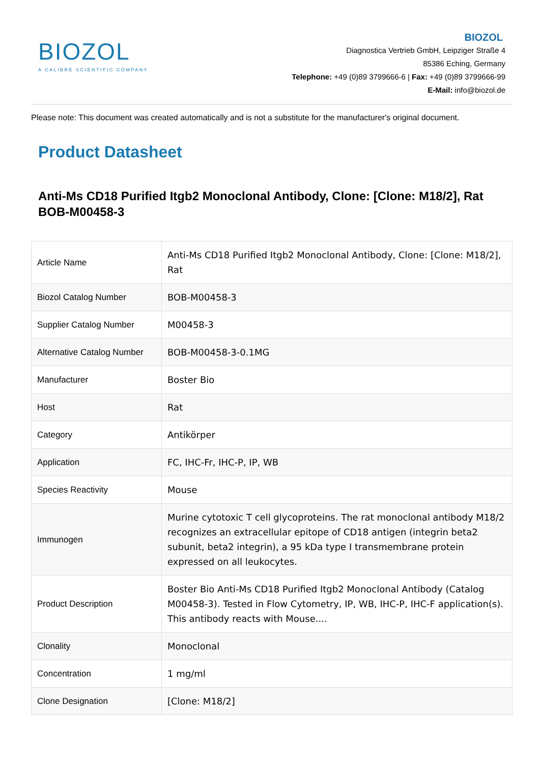BIOZOL
A CALIBRE SCIENTIFIC COMPANY
BIOZOL
Diagnostica Vertrieb GmbH, Leipziger Straße 4
85386 Eching, Germany
Telephone: +49 (0)89 3799666-6 | Fax: +49 (0)89 3799666-99
E-Mail: info@biozol.de
Please note: This document was created automatically and is not a substitute for the manufacturer's original document.
Product Datasheet
Anti-Ms CD18 Purified Itgb2 Monoclonal Antibody, Clone: [Clone: M18/2], Rat
BOB-M00458-3
| Article Name | Anti-Ms CD18 Purified Itgb2 Monoclonal Antibody, Clone: [Clone: M18/2], Rat |
| Biozol Catalog Number | BOB-M00458-3 |
| Supplier Catalog Number | M00458-3 |
| Alternative Catalog Number | BOB-M00458-3-0.1MG |
| Manufacturer | Boster Bio |
| Host | Rat |
| Category | Antikörper |
| Application | FC, IHC-Fr, IHC-P, IP, WB |
| Species Reactivity | Mouse |
| Immunogen | Murine cytotoxic T cell glycoproteins. The rat monoclonal antibody M18/2 recognizes an extracellular epitope of CD18 antigen (integrin beta2 subunit, beta2 integrin), a 95 kDa type I transmembrane protein expressed on all leukocytes. |
| Product Description | Boster Bio Anti-Ms CD18 Purified Itgb2 Monoclonal Antibody (Catalog M00458-3). Tested in Flow Cytometry, IP, WB, IHC-P, IHC-F application(s). This antibody reacts with Mouse.... |
| Clonality | Monoclonal |
| Concentration | 1 mg/ml |
| Clone Designation | [Clone: M18/2] |